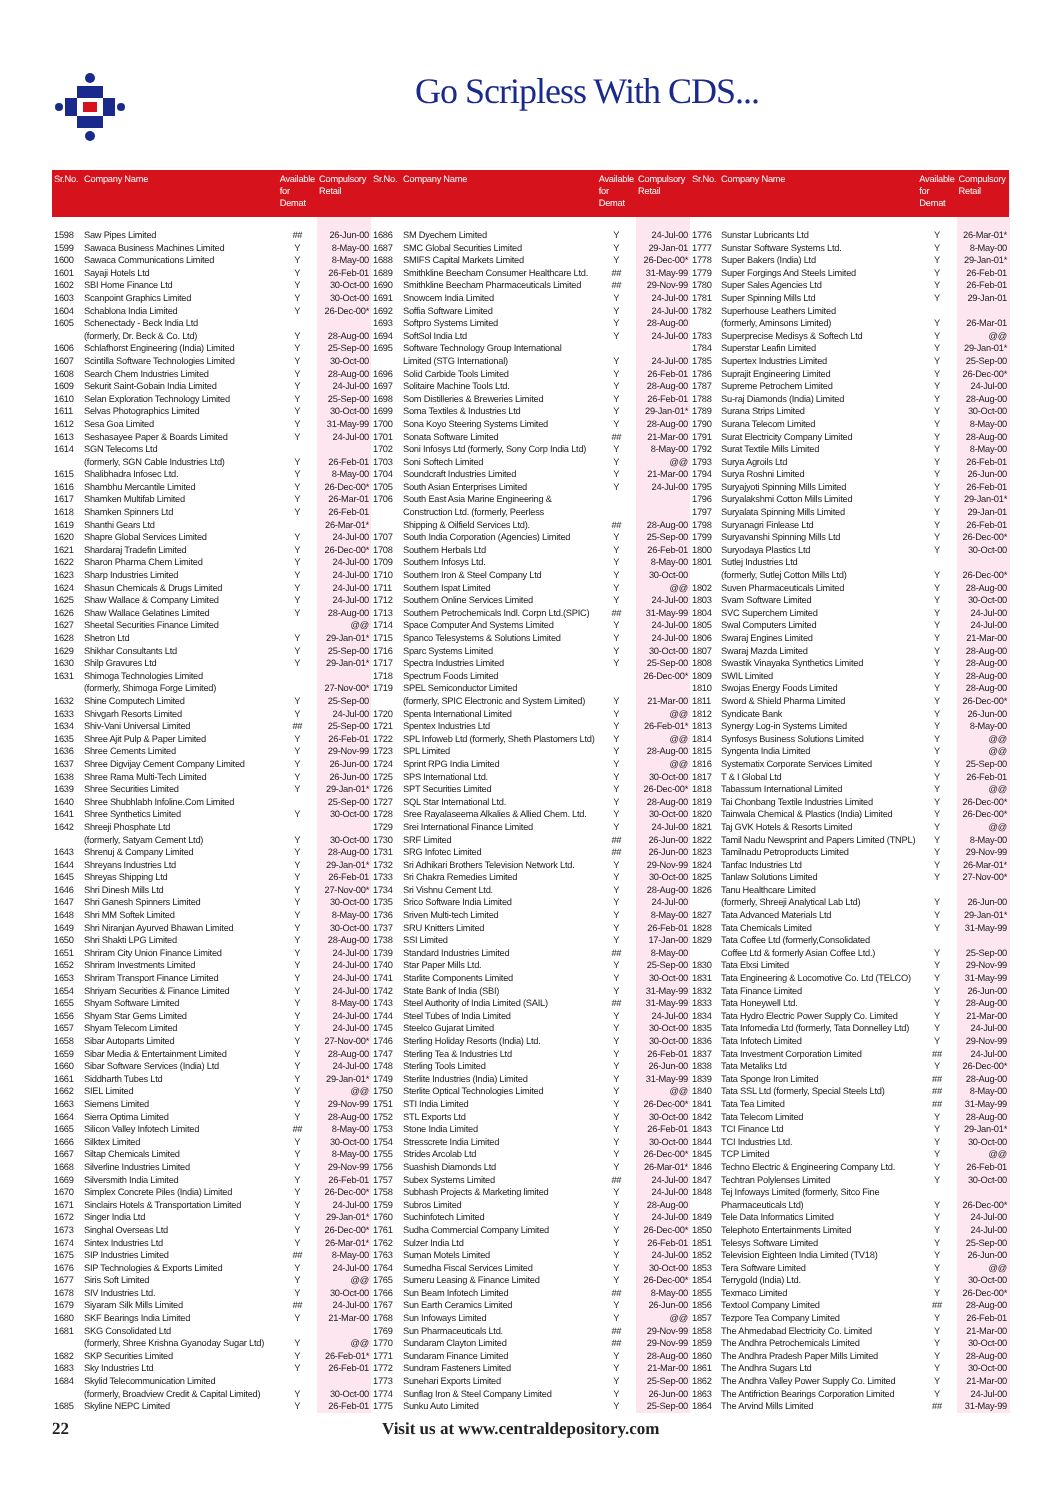Go Scripless With CDS...
| Sr.No. | Company Name | Available for Demat | Compulsory Retail |
| --- | --- | --- | --- |
| 1598 | Saw Pipes Limited | ## | 26-Jun-00 |
| 1599 | Sawaca Business Machines Limited | Y | 8-May-00 |
| 1600 | Sawaca Communications Limited | Y | 8-May-00 |
| 1601 | Sayaji Hotels Ltd | Y | 26-Feb-01 |
| 1602 | SBI Home Finance Ltd | Y | 30-Oct-00 |
| 1603 | Scanpoint Graphics Limited | Y | 30-Oct-00 |
| 1604 | Schablona India Limited | Y | 26-Dec-00* |
| 1605 | Schenectady - Beck India Ltd | | |
| | (formerly, Dr. Beck & Co. Ltd) | Y | 28-Aug-00 |
| 1606 | Schlafhorst Engineering (India) Limited | Y | 25-Sep-00 |
| 1607 | Scintilla Software Technologies Limited | Y | 30-Oct-00 |
| 1608 | Search Chem Industries Limited | Y | 28-Aug-00 |
| 1609 | Sekurit Saint-Gobain India Limited | Y | 24-Jul-00 |
| 1610 | Selan Exploration Technology Limited | Y | 25-Sep-00 |
| 1611 | Selvas Photographics Limited | Y | 30-Oct-00 |
| 1612 | Sesa Goa Limited | Y | 31-May-99 |
| 1613 | Seshasayee Paper & Boards Limited | Y | 24-Jul-00 |
| 1614 | SGN Telecoms Ltd | | |
| | (formerly, SGN Cable Industries Ltd) | Y | 26-Feb-01 |
| 1615 | Shalibhadra Infosec Ltd. | Y | 8-May-00 |
| 1616 | Shambhu Mercantile Limited | Y | 26-Dec-00* |
| 1617 | Shamken Multifab Limited | Y | 26-Mar-01 |
| 1618 | Shamken Spinners Ltd | Y | 26-Feb-01 |
| 1619 | Shanthi Gears Ltd | | 26-Mar-01* |
| 1620 | Shapre Global Services Limited | Y | 24-Jul-00 |
| 1621 | Shardaraj Tradefin Limited | Y | 26-Dec-00* |
| 1622 | Sharon Pharma Chem Limited | Y | 24-Jul-00 |
| 1623 | Sharp Industries Limited | Y | 24-Jul-00 |
| 1624 | Shasun Chemicals & Drugs Limited | Y | 24-Jul-00 |
| 1625 | Shaw Wallace & Company Limited | Y | 24-Jul-00 |
| 1626 | Shaw Wallace Gelatines Limited | Y | 28-Aug-00 |
| 1627 | Sheetal Securities Finance Limited | | @@ |
| 1628 | Shetron Ltd | Y | 29-Jan-01* |
| 1629 | Shikhar Consultants Ltd | Y | 25-Sep-00 |
| 1630 | Shilp Gravures Ltd | Y | 29-Jan-01* |
| 1631 | Shimoga Technologies Limited | | |
| | (formerly, Shimoga Forge Limited) | | 27-Nov-00* |
| 1632 | Shine Computech Limited | Y | 25-Sep-00 |
| 1633 | Shivgarh Resorts Limited | Y | 24-Jul-00 |
| 1634 | Shiv-Vani Universal Limited | ## | 25-Sep-00 |
| 1635 | Shree Ajit Pulp & Paper Limited | Y | 26-Feb-01 |
| 1636 | Shree Cements Limited | Y | 29-Nov-99 |
| 1637 | Shree Digvijay Cement Company Limited | Y | 26-Jun-00 |
| 1638 | Shree Rama Multi-Tech Limited | Y | 26-Jun-00 |
| 1639 | Shree Securities Limited | Y | 29-Jan-01* |
| 1640 | Shree Shubhlabh Infoline.Com Limited | | 25-Sep-00 |
| 1641 | Shree Synthetics Limited | Y | 30-Oct-00 |
| 1642 | Shreeji Phosphate Ltd | | |
| | (formerly, Satyam Cement Ltd) | Y | 30-Oct-00 |
| 1643 | Shrenuj & Company Limited | Y | 28-Aug-00 |
| 1644 | Shreyans Industries Ltd | Y | 29-Jan-01* |
| 1645 | Shreyas Shipping Ltd | Y | 26-Feb-01 |
| 1646 | Shri Dinesh Mills Ltd | Y | 27-Nov-00* |
| 1647 | Shri Ganesh Spinners Limited | Y | 30-Oct-00 |
| 1648 | Shri MM Softek Limited | Y | 8-May-00 |
| 1649 | Shri Niranjan Ayurved Bhawan Limited | Y | 30-Oct-00 |
| 1650 | Shri Shakti LPG Limited | Y | 28-Aug-00 |
| 1651 | Shriram City Union Finance Limited | Y | 24-Jul-00 |
| 1652 | Shriram Investments Limited | Y | 24-Jul-00 |
| 1653 | Shriram Transport Finance Limited | Y | 24-Jul-00 |
| 1654 | Shriyam Securities & Finance Limited | Y | 24-Jul-00 |
| 1655 | Shyam Software Limited | Y | 8-May-00 |
| 1656 | Shyam Star Gems Limited | Y | 24-Jul-00 |
| 1657 | Shyam Telecom Limited | Y | 24-Jul-00 |
| 1658 | Sibar Autoparts Limited | Y | 27-Nov-00* |
| 1659 | Sibar Media & Entertainment Limited | Y | 28-Aug-00 |
| 1660 | Sibar Software Services (India) Ltd | Y | 24-Jul-00 |
| 1661 | Siddharth Tubes Ltd | Y | 29-Jan-01* |
| 1662 | SIEL Limited | Y | @@ |
| 1663 | Siemens Limited | Y | 29-Nov-99 |
| 1664 | Sierra Optima Limited | Y | 28-Aug-00 |
| 1665 | Silicon Valley Infotech Limited | ## | 8-May-00 |
| 1666 | Silktex Limited | Y | 30-Oct-00 |
| 1667 | Siltap Chemicals Limited | Y | 8-May-00 |
| 1668 | Silverline Industries Limited | Y | 29-Nov-99 |
| 1669 | Silversmith India Limited | Y | 26-Feb-01 |
| 1670 | Simplex Concrete Piles (India) Limited | Y | 26-Dec-00* |
| 1671 | Sinclairs Hotels & Transportation Limited | Y | 24-Jul-00 |
| 1672 | Singer India Ltd | Y | 29-Jan-01* |
| 1673 | Singhal Overseas Ltd | Y | 26-Dec-00* |
| 1674 | Sintex Industries Ltd | Y | 26-Mar-01* |
| 1675 | SIP Industries Limited | ## | 8-May-00 |
| 1676 | SIP Technologies & Exports Limited | Y | 24-Jul-00 |
| 1677 | Siris Soft Limited | Y | @@ |
| 1678 | SIV Industries Ltd. | Y | 30-Oct-00 |
| 1679 | Siyaram Silk Mills Limited | ## | 24-Jul-00 |
| 1680 | SKF Bearings India Limited | Y | 21-Mar-00 |
| 1681 | SKG Consolidated Ltd | | |
| | (formerly, Shree Krishna Gyanoday Sugar Ltd) | Y | @@ |
| 1682 | SKP Securities Limited | Y | 26-Feb-01* |
| 1683 | Sky Industries Ltd | Y | 26-Feb-01 |
| 1684 | Skylid Telecommunication Limited | | |
| | (formerly, Broadview Credit & Capital Limited) | Y | 30-Oct-00 |
| 1685 | Skyline NEPC Limited | Y | 26-Feb-01 |
| Sr.No. | Company Name | Available for Demat | Compulsory Retail |
| --- | --- | --- | --- |
| 1686 | SM Dyechem Limited | Y | 24-Jul-00 |
| 1687 | SMC Global Securities Limited | Y | 29-Jan-01 |
| 1688 | SMIFS Capital Markets Limited | Y | 26-Dec-00* |
| 1689 | Smithkline Beecham Consumer Healthcare Ltd. | ## | 31-May-99 |
| 1690 | Smithkline Beecham Pharmaceuticals Limited | ## | 29-Nov-99 |
| 1691 | Snowcem India Limited | Y | 24-Jul-00 |
| 1692 | Soffia Software Limited | Y | 24-Jul-00 |
| 1693 | Softpro Systems Limited | Y | 28-Aug-00 |
| 1694 | SoftSol India Ltd | Y | 24-Jul-00 |
| 1695 | Software Technology Group International | | |
| | Limited (STG International) | Y | 24-Jul-00 |
| 1696 | Solid Carbide Tools Limited | Y | 26-Feb-01 |
| 1697 | Solitaire Machine Tools Ltd. | Y | 28-Aug-00 |
| 1698 | Som Distilleries & Breweries Limited | Y | 26-Feb-01 |
| 1699 | Soma Textiles & Industries Ltd | Y | 29-Jan-01* |
| 1700 | Sona Koyo Steering Systems Limited | Y | 28-Aug-00 |
| 1701 | Sonata Software Limited | ## | 21-Mar-00 |
| 1702 | Soni Infosys Ltd (formerly, Sony Corp India Ltd) | Y | 8-May-00 |
| 1703 | Soni Softech Limited | Y | @@ |
| 1704 | Soundcraft Industries Limited | Y | 21-Mar-00 |
| 1705 | South Asian Enterprises Limited | Y | 24-Jul-00 |
| 1706 | South East Asia Marine Engineering & | | |
| | Construction Ltd. (formerly, Peerless | | |
| | Shipping & Oilfield Services Ltd). | ## | 28-Aug-00 |
| 1707 | South India Corporation (Agencies) Limited | Y | 25-Sep-00 |
| 1708 | Southern Herbals Ltd | Y | 26-Feb-01 |
| 1709 | Southern Infosys Ltd. | Y | 8-May-00 |
| 1710 | Southern Iron & Steel Company Ltd | Y | 30-Oct-00 |
| 1711 | Southern Ispat Limited | Y | @@ |
| 1712 | Southern Online Services Limited | Y | 24-Jul-00 |
| 1713 | Southern Petrochemicals Indl. Corpn Ltd.(SPIC) | ## | 31-May-99 |
| 1714 | Space Computer And Systems Limited | Y | 24-Jul-00 |
| 1715 | Spanco Telesystems & Solutions Limited | Y | 24-Jul-00 |
| 1716 | Sparc Systems Limited | Y | 30-Oct-00 |
| 1717 | Spectra Industries Limited | Y | 25-Sep-00 |
| 1718 | Spectrum Foods Limited | | 26-Dec-00* |
| 1719 | SPEL Semiconductor Limited | | |
| | (formerly, SPIC Electronic and System Limited) | Y | 21-Mar-00 |
| 1720 | Spenta International Limited | Y | @@ |
| 1721 | Spentex Industries Ltd | Y | 26-Feb-01* |
| 1722 | SPL Infoweb Ltd (formerly, Sheth Plastomers Ltd) | Y | @@ |
| 1723 | SPL Limited | Y | 28-Aug-00 |
| 1724 | Sprint RPG India Limited | Y | @@ |
| 1725 | SPS International Ltd. | Y | 30-Oct-00 |
| 1726 | SPT Securities Limited | Y | 26-Dec-00* |
| 1727 | SQL Star International Ltd. | Y | 28-Aug-00 |
| 1728 | Sree Rayalaseema Alkalies & Allied Chem. Ltd. | Y | 30-Oct-00 |
| 1729 | Srei International Finance Limited | Y | 24-Jul-00 |
| 1730 | SRF Limited | ## | 26-Jun-00 |
| 1731 | SRG Infotec Limited | ## | 26-Jun-00 |
| 1732 | Sri Adhikari Brothers Television Network Ltd. | Y | 29-Nov-99 |
| 1733 | Sri Chakra Remedies Limited | Y | 30-Oct-00 |
| 1734 | Sri Vishnu Cement Ltd. | Y | 28-Aug-00 |
| 1735 | Srico Software India Limited | Y | 24-Jul-00 |
| 1736 | Sriven Multi-tech Limited | Y | 8-May-00 |
| 1737 | SRU Knitters Limited | Y | 26-Feb-01 |
| 1738 | SSI Limited | Y | 17-Jan-00 |
| 1739 | Standard Industries Limited | ## | 8-May-00 |
| 1740 | Star Paper Mills Ltd. | Y | 25-Sep-00 |
| 1741 | Starlite Components Limited | Y | 30-Oct-00 |
| 1742 | State Bank of India (SBI) | Y | 31-May-99 |
| 1743 | Steel Authority of India Limited (SAIL) | ## | 31-May-99 |
| 1744 | Steel Tubes of India Limited | Y | 24-Jul-00 |
| 1745 | Steelco Gujarat Limited | Y | 30-Oct-00 |
| 1746 | Sterling Holiday Resorts (India) Ltd. | Y | 30-Oct-00 |
| 1747 | Sterling Tea & Industries Ltd | Y | 26-Feb-01 |
| 1748 | Sterling Tools Limited | Y | 26-Jun-00 |
| 1749 | Sterlite Industries (India) Limited | Y | 31-May-99 |
| 1750 | Sterlite Optical Technologies Limited | Y | @@ |
| 1751 | STI India Limited | Y | 26-Dec-00* |
| 1752 | STL Exports Ltd | Y | 30-Oct-00 |
| 1753 | Stone India Limited | Y | 26-Feb-01 |
| 1754 | Stresscrete India Limited | Y | 30-Oct-00 |
| 1755 | Strides Arcolab Ltd | Y | 26-Dec-00* |
| 1756 | Suashish Diamonds Ltd | Y | 26-Mar-01* |
| 1757 | Subex Systems Limited | ## | 24-Jul-00 |
| 1758 | Subhash Projects & Marketing limited | Y | 24-Jul-00 |
| 1759 | Subros Limited | Y | 28-Aug-00 |
| 1760 | Suchinfotech Limited | Y | 24-Jul-00 |
| 1761 | Sudha Commercial Company Limited | Y | 26-Dec-00* |
| 1762 | Sulzer India Ltd | Y | 26-Feb-01 |
| 1763 | Suman Motels Limited | Y | 24-Jul-00 |
| 1764 | Sumedha Fiscal Services Limited | Y | 30-Oct-00 |
| 1765 | Sumeru Leasing & Finance Limited | Y | 26-Dec-00* |
| 1766 | Sun Beam Infotech Limited | ## | 8-May-00 |
| 1767 | Sun Earth Ceramics Limited | Y | 26-Jun-00 |
| 1768 | Sun Infoways Limited | Y | @@ |
| 1769 | Sun Pharmaceuticals Ltd. | ## | 29-Nov-99 |
| 1770 | Sundaram Clayton Limited | ## | 29-Nov-99 |
| 1771 | Sundaram Finance Limited | Y | 28-Aug-00 |
| 1772 | Sundram Fasteners Limited | Y | 21-Mar-00 |
| 1773 | Sunehari Exports Limited | Y | 25-Sep-00 |
| 1774 | Sunflag Iron & Steel Company Limited | Y | 26-Jun-00 |
| 1775 | Sunku Auto Limited | Y | 25-Sep-00 |
| Sr.No. | Company Name | Available for Demat | Compulsory Retail |
| --- | --- | --- | --- |
| 1776 | Sunstar Lubricants Ltd | Y | 26-Mar-01* |
| 1777 | Sunstar Software Systems Ltd. | Y | 8-May-00 |
| 1778 | Super Bakers (India) Ltd | Y | 29-Jan-01* |
| 1779 | Super Forgings And Steels Limited | Y | 26-Feb-01 |
| 1780 | Super Sales Agencies Ltd | Y | 26-Feb-01 |
| 1781 | Super Spinning Mills Ltd | Y | 29-Jan-01 |
| 1782 | Superhouse Leathers Limited | | |
| | (formerly, Aminsons Limited) | Y | 26-Mar-01 |
| 1783 | Superprecise Medisys & Softech Ltd | Y | @@ |
| 1784 | Superstar Leafin Limited | Y | 29-Jan-01* |
| 1785 | Supertex Industries Limited | Y | 25-Sep-00 |
| 1786 | Suprajit Engineering Limited | Y | 26-Dec-00* |
| 1787 | Supreme Petrochem Limited | Y | 24-Jul-00 |
| 1788 | Su-raj Diamonds (India) Limited | Y | 28-Aug-00 |
| 1789 | Surana Strips Limited | Y | 30-Oct-00 |
| 1790 | Surana Telecom Limited | Y | 8-May-00 |
| 1791 | Surat Electricity Company Limited | Y | 28-Aug-00 |
| 1792 | Surat Textile Mills Limited | Y | 8-May-00 |
| 1793 | Surya Agroils Ltd | Y | 26-Feb-01 |
| 1794 | Surya Roshni Limited | Y | 26-Jun-00 |
| 1795 | Suryajyoti Spinning Mills Limited | Y | 26-Feb-01 |
| 1796 | Suryalakshmi Cotton Mills Limited | Y | 29-Jan-01* |
| 1797 | Suryalata Spinning Mills Limited | Y | 29-Jan-01 |
| 1798 | Suryanagri Finlease Ltd | Y | 26-Feb-01 |
| 1799 | Suryavanshi Spinning Mills Ltd | Y | 26-Dec-00* |
| 1800 | Suryodaya Plastics Ltd | Y | 30-Oct-00 |
| 1801 | Sutlej Industries Ltd | | |
| | (formerly, Sutlej Cotton Mills Ltd) | Y | 26-Dec-00* |
| 1802 | Suven Pharmaceuticals Limited | Y | 28-Aug-00 |
| 1803 | Svam Software Limited | Y | 30-Oct-00 |
| 1804 | SVC Superchem Limited | Y | 24-Jul-00 |
| 1805 | Swal Computers Limited | Y | 24-Jul-00 |
| 1806 | Swaraj Engines Limited | Y | 21-Mar-00 |
| 1807 | Swaraj Mazda Limited | Y | 28-Aug-00 |
| 1808 | Swastik Vinayaka Synthetics Limited | Y | 28-Aug-00 |
| 1809 | SWIL Limited | Y | 28-Aug-00 |
| 1810 | Swojas Energy Foods Limited | Y | 28-Aug-00 |
| 1811 | Sword & Shield Pharma Limited | Y | 26-Dec-00* |
| 1812 | Syndicate Bank | Y | 26-Jun-00 |
| 1813 | Synergy Log-in Systems Limited | Y | 8-May-00 |
| 1814 | Synfosys Business Solutions Limited | Y | @@ |
| 1815 | Syngenta India Limited | Y | @@ |
| 1816 | Systematix Corporate Services Limited | Y | 25-Sep-00 |
| 1817 | T & I Global Ltd | Y | 26-Feb-01 |
| 1818 | Tabassum International Limited | Y | @@ |
| 1819 | Tai Chonbang Textile Industries Limited | Y | 26-Dec-00* |
| 1820 | Tainwala Chemical & Plastics (India) Limited | Y | 26-Dec-00* |
| 1821 | Taj GVK Hotels & Resorts Limited | Y | @@ |
| 1822 | Tamil Nadu Newsprint and Papers Limited (TNPL) | Y | 8-May-00 |
| 1823 | Tamilnadu Petroproducts Limited | Y | 29-Nov-99 |
| 1824 | Tanfac Industries Ltd | Y | 26-Mar-01* |
| 1825 | Tanlaw Solutions Limited | Y | 27-Nov-00* |
| 1826 | Tanu Healthcare Limited | | |
| | (formerly, Shreeji Analytical Lab Ltd) | Y | 26-Jun-00 |
| 1827 | Tata Advanced Materials Ltd | Y | 29-Jan-01* |
| 1828 | Tata Chemicals Limited | Y | 31-May-99 |
| 1829 | Tata Coffee Ltd (formerly,Consolidated | | |
| | Coffee Ltd & formerly Asian Coffee Ltd.) | Y | 25-Sep-00 |
| 1830 | Tata Elxsi Limited | Y | 29-Nov-99 |
| 1831 | Tata Engineering & Locomotive Co. Ltd (TELCO) | Y | 31-May-99 |
| 1832 | Tata Finance Limited | Y | 26-Jun-00 |
| 1833 | Tata Honeywell Ltd. | Y | 28-Aug-00 |
| 1834 | Tata Hydro Electric Power Supply Co. Limited | Y | 21-Mar-00 |
| 1835 | Tata Infomedia Ltd (formerly, Tata Donnelley Ltd) | Y | 24-Jul-00 |
| 1836 | Tata Infotech Limited | Y | 29-Nov-99 |
| 1837 | Tata Investment Corporation Limited | ## | 24-Jul-00 |
| 1838 | Tata Metaliks Ltd | Y | 26-Dec-00* |
| 1839 | Tata Sponge Iron Limited | ## | 28-Aug-00 |
| 1840 | Tata SSL Ltd (formerly, Special Steels Ltd) | ## | 8-May-00 |
| 1841 | Tata Tea Limited | ## | 31-May-99 |
| 1842 | Tata Telecom Limited | Y | 28-Aug-00 |
| 1843 | TCI Finance Ltd | Y | 29-Jan-01* |
| 1844 | TCI Industries Ltd. | Y | 30-Oct-00 |
| 1845 | TCP Limited | Y | @@ |
| 1846 | Techno Electric & Engineering Company Ltd. | Y | 26-Feb-01 |
| 1847 | Techtran Polylenses Limited | Y | 30-Oct-00 |
| 1848 | Tej Infoways Limited (formerly, Sitco Fine | | |
| | Pharmaceuticals Ltd) | Y | 26-Dec-00* |
| 1849 | Tele Data Informatics Limited | Y | 24-Jul-00 |
| 1850 | Telephoto Entertainments Limited | Y | 24-Jul-00 |
| 1851 | Telesys Software Limited | Y | 25-Sep-00 |
| 1852 | Television Eighteen India Limited (TV18) | Y | 26-Jun-00 |
| 1853 | Tera Software Limited | Y | @@ |
| 1854 | Terrygold (India) Ltd. | Y | 30-Oct-00 |
| 1855 | Texmaco Limited | Y | 26-Dec-00* |
| 1856 | Textool Company Limited | ## | 28-Aug-00 |
| 1857 | Tezpore Tea Company Limited | Y | 26-Feb-01 |
| 1858 | The Ahmedabad Electricity Co. Limited | Y | 21-Mar-00 |
| 1859 | The Andhra Petrochemicals Limited | Y | 30-Oct-00 |
| 1860 | The Andhra Pradesh Paper Mills Limited | Y | 28-Aug-00 |
| 1861 | The Andhra Sugars Ltd | Y | 30-Oct-00 |
| 1862 | The Andhra Valley Power Supply Co. Limited | Y | 21-Mar-00 |
| 1863 | The Antifriction Bearings Corporation Limited | Y | 24-Jul-00 |
| 1864 | The Arvind Mills Limited | ## | 31-May-99 |
22 Visit us at www.centraldepository.com